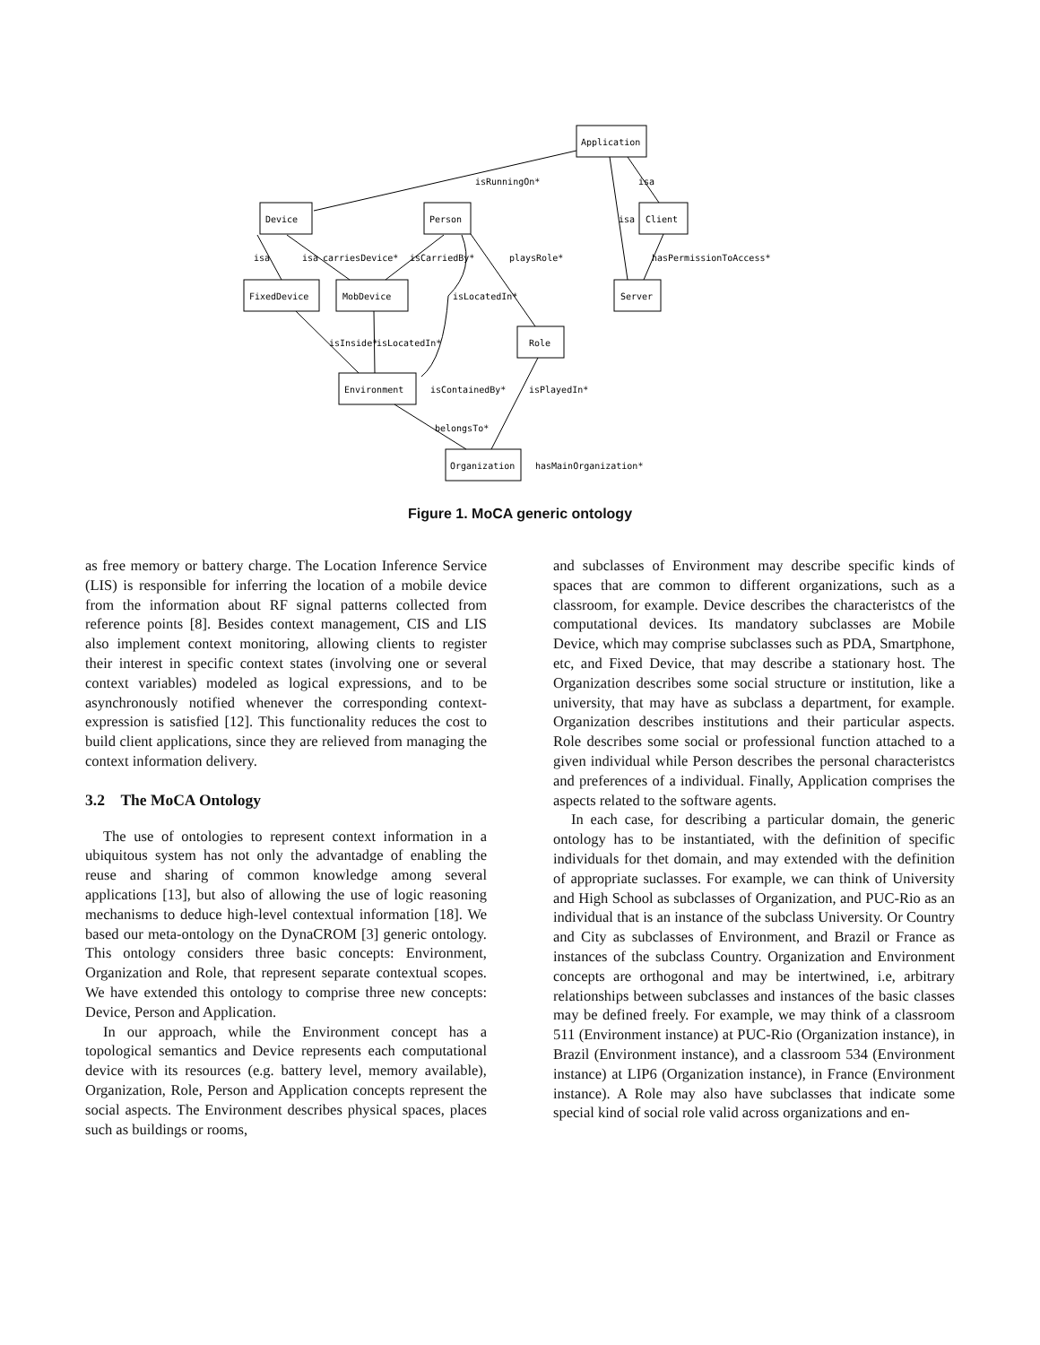Application
Device
Person
Client
FixedDevice
MobDevice
Server
Role
Environment
Organization
isRunningOn*
isa
isa
isa
carriesDevice*
isCarriedBy*
playsRole*
isa
hasPermissionToAccess*
isLocatedIn*
isInside*
isLocatedIn*
isContainedBy*
isPlayedIn*
belongsTo*
hasMainOrganization*
Figure 1. MoCA generic ontology
as free memory or battery charge. The Location Inference Service (LIS) is responsible for inferring the location of a mobile device from the information about RF signal patterns collected from reference points [8]. Besides context management, CIS and LIS also implement context monitoring, allowing clients to register their interest in specific context states (involving one or several context variables) modeled as logical expressions, and to be asynchronously notified whenever the corresponding context-expression is satisfied [12]. This functionality reduces the cost to build client applications, since they are relieved from managing the context information delivery.
3.2 The MoCA Ontology
The use of ontologies to represent context information in a ubiquitous system has not only the advantadge of enabling the reuse and sharing of common knowledge among several applications [13], but also of allowing the use of logic reasoning mechanisms to deduce high-level contextual information [18]. We based our meta-ontology on the DynaCROM [3] generic ontology. This ontology considers three basic concepts: Environment, Organization and Role, that represent separate contextual scopes. We have extended this ontology to comprise three new concepts: Device, Person and Application.
In our approach, while the Environment concept has a topological semantics and Device represents each computational device with its resources (e.g. battery level, memory available), Organization, Role, Person and Application concepts represent the social aspects. The Environment describes physical spaces, places such as buildings or rooms,
and subclasses of Environment may describe specific kinds of spaces that are common to different organizations, such as a classroom, for example. Device describes the characteristcs of the computational devices. Its mandatory subclasses are Mobile Device, which may comprise subclasses such as PDA, Smartphone, etc, and Fixed Device, that may describe a stationary host. The Organization describes some social structure or institution, like a university, that may have as subclass a department, for example. Organization describes institutions and their particular aspects. Role describes some social or professional function attached to a given individual while Person describes the personal characteristcs and preferences of a individual. Finally, Application comprises the aspects related to the software agents.
In each case, for describing a particular domain, the generic ontology has to be instantiated, with the definition of specific individuals for thet domain, and may extended with the definition of appropriate suclasses. For example, we can think of University and High School as subclasses of Organization, and PUC-Rio as an individual that is an instance of the subclass University. Or Country and City as subclasses of Environment, and Brazil or France as instances of the subclass Country. Organization and Environment concepts are orthogonal and may be intertwined, i.e, arbitrary relationships between subclasses and instances of the basic classes may be defined freely. For example, we may think of a classroom 511 (Environment instance) at PUC-Rio (Organization instance), in Brazil (Environment instance), and a classroom 534 (Environment instance) at LIP6 (Organization instance), in France (Environment instance). A Role may also have subclasses that indicate some special kind of social role valid across organizations and en-